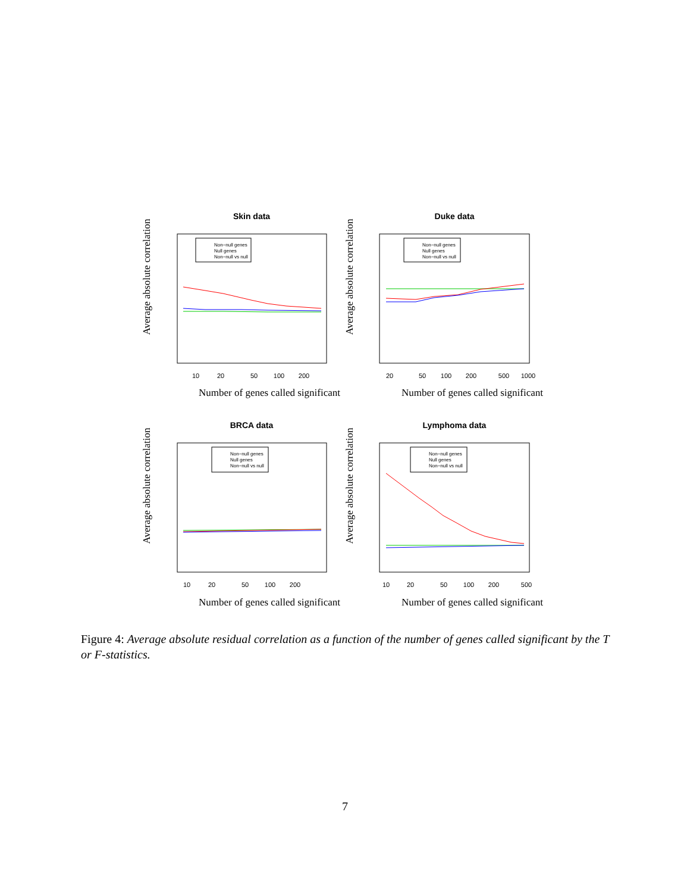Skin data
Duke data
BRCA data
Lymphoma data
Non−null genes
Null genes
Non−null vs null
Non−null genes
Null genes
Non−null vs null
Non−null genes
Null genes
Non−null vs null
Non−null genes
Null genes
Non−null vs null
10
20
50
100
200
20
50
100
200
500
1000
10
20
50
100
200
10
20
50
100
200
500
Number of genes called significant
Number of genes called significant
Number of genes called significant
Number of genes called significant
Average absolute correlation
Average absolute correlation
Average absolute correlation
Average absolute correlation
Figure 4: Average absolute residual correlation as a function of the number of genes called significant by the T or F-statistics.
7